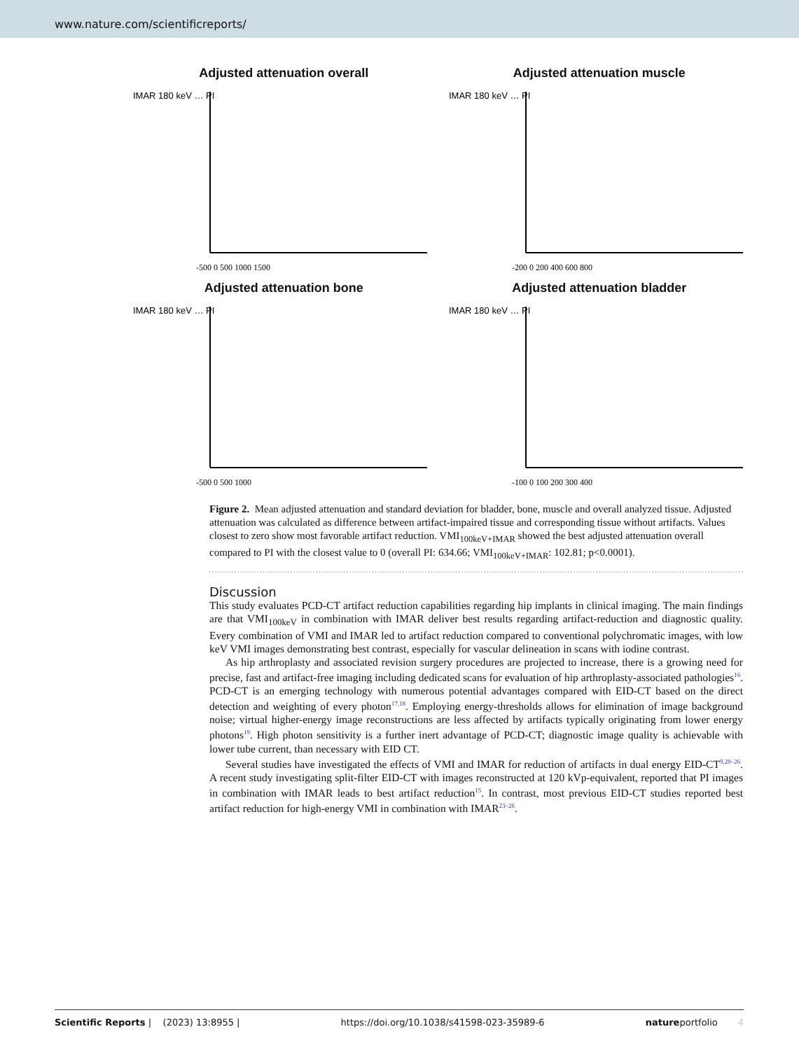www.nature.com/scientificreports/
Adjusted attenuation overall
IMAR 180 keV … PI
-500 0 500 1000 1500
Adjusted attenuation muscle
IMAR 180 keV … PI
-200 0 200 400 600 800
Adjusted attenuation bone
IMAR 180 keV … PI
-500 0 500 1000
Adjusted attenuation bladder
IMAR 180 keV … PI
-100 0 100 200 300 400
Figure 2. Mean adjusted attenuation and standard deviation for bladder, bone, muscle and overall analyzed tissue. Adjusted attenuation was calculated as difference between artifact-impaired tissue and corresponding tissue without artifacts. Values closest to zero show most favorable artifact reduction. VMI<sub>100keV+IMAR</sub> showed the best adjusted attenuation overall compared to PI with the closest value to 0 (overall PI: 634.66; VMI<sub>100keV+IMAR</sub>: 102.81; p<0.0001).
Discussion
This study evaluates PCD-CT artifact reduction capabilities regarding hip implants in clinical imaging. The main findings are that VMI<sub>100keV</sub> in combination with IMAR deliver best results regarding artifact-reduction and diagnostic quality. Every combination of VMI and IMAR led to artifact reduction compared to conventional polychromatic images, with low keV VMI images demonstrating best contrast, especially for vascular delineation in scans with iodine contrast.
As hip arthroplasty and associated revision surgery procedures are projected to increase, there is a growing need for precise, fast and artifact-free imaging including dedicated scans for evaluation of hip arthroplasty-associated pathologies<sup>16</sup>. PCD-CT is an emerging technology with numerous potential advantages compared with EID-CT based on the direct detection and weighting of every photon<sup>17,18</sup>. Employing energy-thresholds allows for elimination of image background noise; virtual higher-energy image reconstructions are less affected by artifacts typically originating from lower energy photons<sup>19</sup>. High photon sensitivity is a further inert advantage of PCD-CT; diagnostic image quality is achievable with lower tube current, than necessary with EID CT.
Several studies have investigated the effects of VMI and IMAR for reduction of artifacts in dual energy EID-CT<sup>9,20–26</sup>. A recent study investigating split-filter EID-CT with images reconstructed at 120 kVp-equivalent, reported that PI images in combination with IMAR leads to best artifact reduction<sup>15</sup>. In contrast, most previous EID-CT studies reported best artifact reduction for high-energy VMI in combination with IMAR<sup>23–26</sup>.
Scientific Reports | (2023) 13:8955 | https://doi.org/10.1038/s41598-023-35989-6 natureportfolio 4